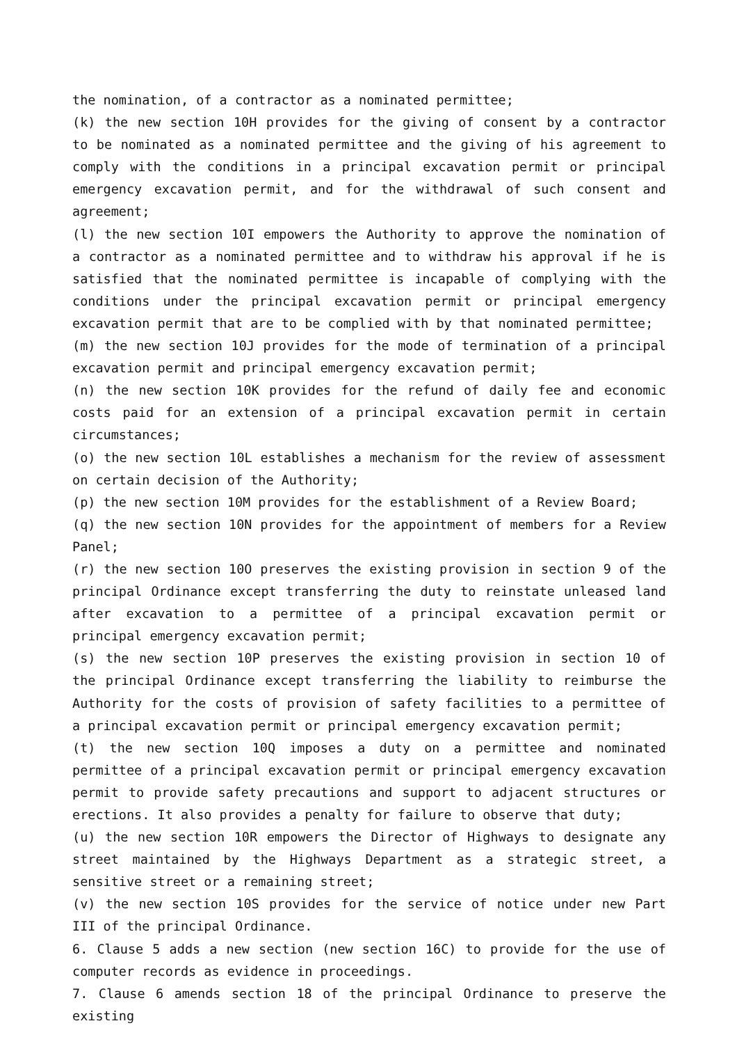the nomination, of a contractor as a nominated permittee;
(k) the new section 10H provides for the giving of consent by a contractor to be nominated as a nominated permittee and the giving of his agreement to comply with the conditions in a principal excavation permit or principal emergency excavation permit, and for the withdrawal of such consent and agreement;
(l) the new section 10I empowers the Authority to approve the nomination of a contractor as a nominated permittee and to withdraw his approval if he is satisfied that the nominated permittee is incapable of complying with the conditions under the principal excavation permit or principal emergency excavation permit that are to be complied with by that nominated permittee;
(m) the new section 10J provides for the mode of termination of a principal excavation permit and principal emergency excavation permit;
(n) the new section 10K provides for the refund of daily fee and economic costs paid for an extension of a principal excavation permit in certain circumstances;
(o) the new section 10L establishes a mechanism for the review of assessment on certain decision of the Authority;
(p) the new section 10M provides for the establishment of a Review Board;
(q) the new section 10N provides for the appointment of members for a Review Panel;
(r) the new section 10O preserves the existing provision in section 9 of the principal Ordinance except transferring the duty to reinstate unleased land after excavation to a permittee of a principal excavation permit or principal emergency excavation permit;
(s) the new section 10P preserves the existing provision in section 10 of the principal Ordinance except transferring the liability to reimburse the Authority for the costs of provision of safety facilities to a permittee of a principal excavation permit or principal emergency excavation permit;
(t) the new section 10Q imposes a duty on a permittee and nominated permittee of a principal excavation permit or principal emergency excavation permit to provide safety precautions and support to adjacent structures or erections. It also provides a penalty for failure to observe that duty;
(u) the new section 10R empowers the Director of Highways to designate any street maintained by the Highways Department as a strategic street, a sensitive street or a remaining street;
(v) the new section 10S provides for the service of notice under new Part III of the principal Ordinance.
6. Clause 5 adds a new section (new section 16C) to provide for the use of computer records as evidence in proceedings.
7. Clause 6 amends section 18 of the principal Ordinance to preserve the existing